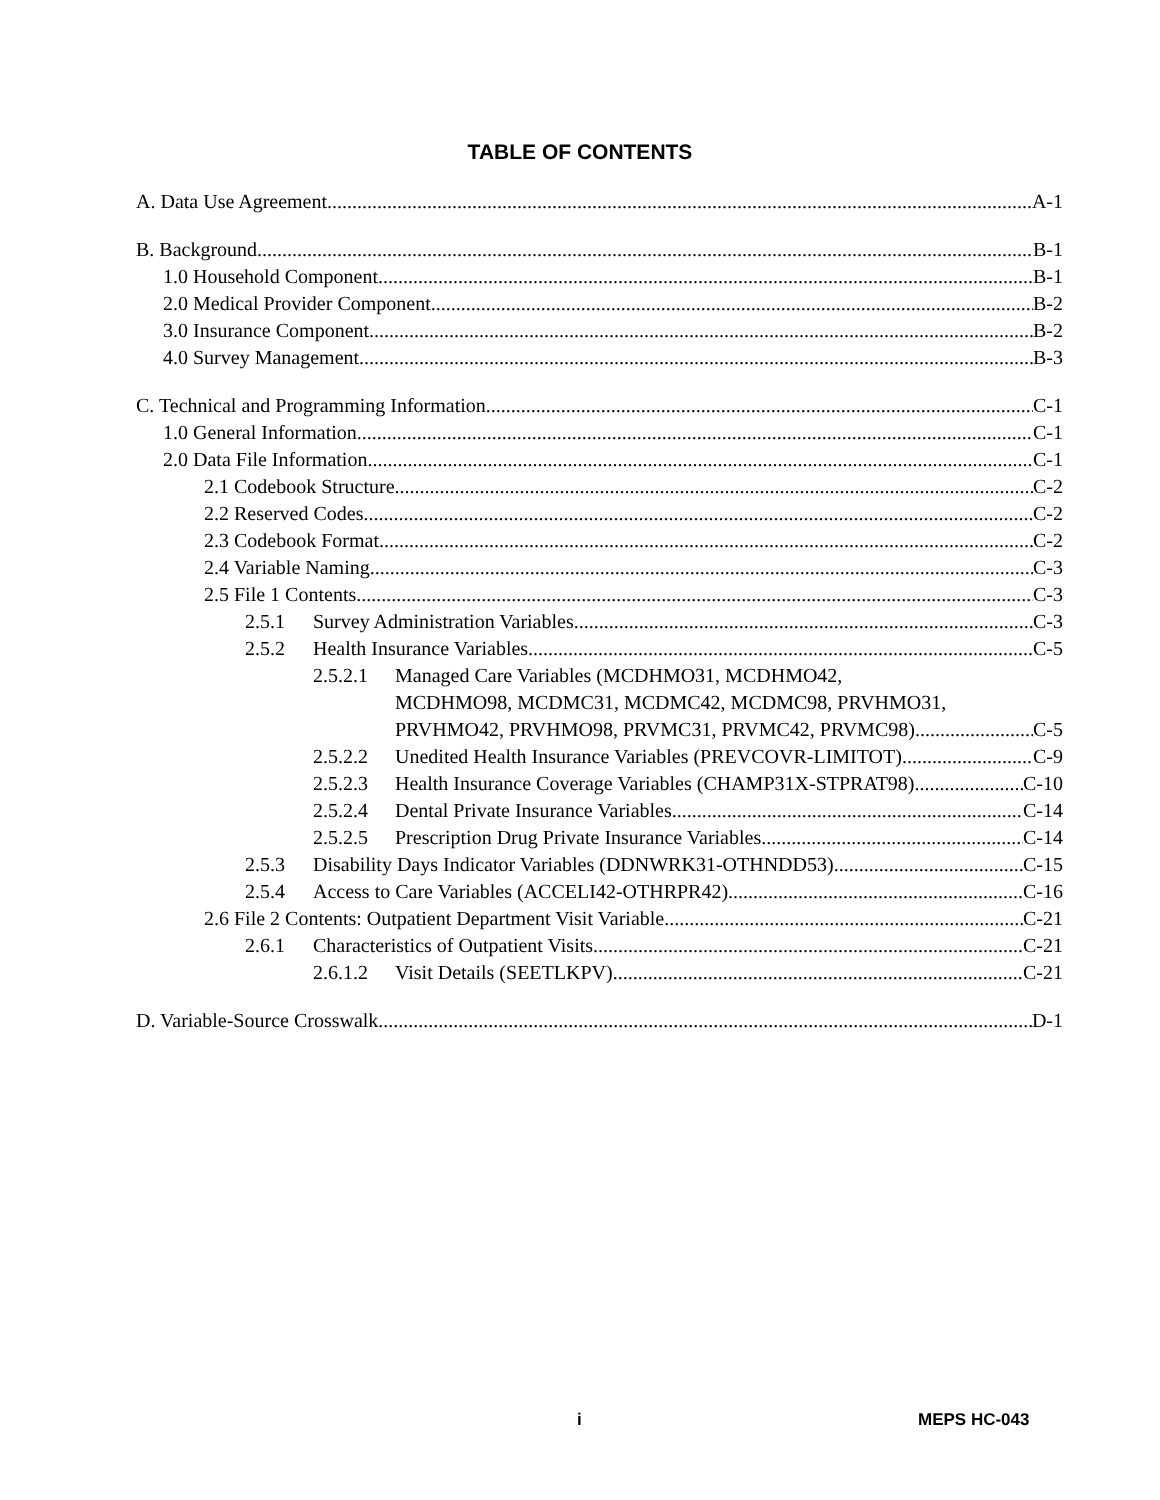TABLE OF CONTENTS
A. Data Use Agreement A-1
B. Background B-1
1.0 Household Component B-1
2.0 Medical Provider Component B-2
3.0 Insurance Component B-2
4.0 Survey Management B-3
C. Technical and Programming Information C-1
1.0 General Information C-1
2.0 Data File Information C-1
2.1 Codebook Structure C-2
2.2 Reserved Codes C-2
2.3 Codebook Format C-2
2.4 Variable Naming C-3
2.5 File 1 Contents C-3
2.5.1 Survey Administration Variables C-3
2.5.2 Health Insurance Variables C-5
2.5.2.1 Managed Care Variables (MCDHMO31, MCDHMO42,
MCDHMO98, MCDMC31, MCDMC42, MCDMC98, PRVHMO31,
PRVHMO42, PRVHMO98, PRVMC31, PRVMC42, PRVMC98) C-5
2.5.2.2 Unedited Health Insurance Variables (PREVCOVR-LIMITOT) C-9
2.5.2.3 Health Insurance Coverage Variables (CHAMP31X-STPRAT98) C-10
2.5.2.4 Dental Private Insurance Variables C-14
2.5.2.5 Prescription Drug Private Insurance Variables C-14
2.5.3 Disability Days Indicator Variables (DDNWRK31-OTHNDD53) C-15
2.5.4 Access to Care Variables (ACCELI42-OTHRPR42) C-16
2.6 File 2 Contents: Outpatient Department Visit Variable C-21
2.6.1 Characteristics of Outpatient Visits C-21
2.6.1.2 Visit Details (SEETLKPV) C-21
D. Variable-Source Crosswalk D-1
i MEPS HC-043